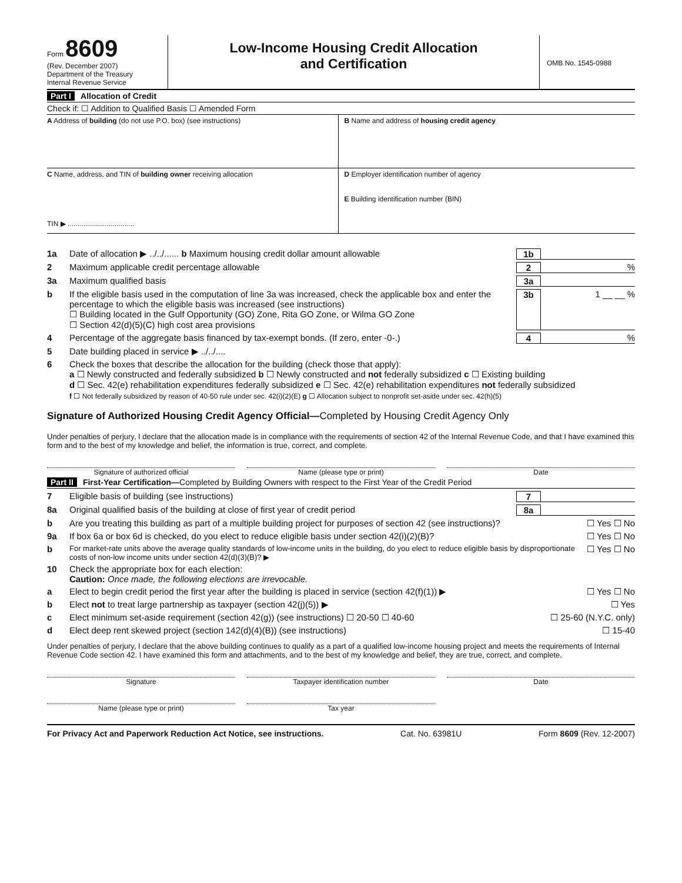Form 8609
(Rev. December 2007)
Department of the Treasury
Internal Revenue Service
Low-Income Housing Credit Allocation
and Certification
OMB No. 1545-0988
Part I Allocation of Credit
Check if: ☐ Addition to Qualified Basis ☐ Amended Form
A Address of building (do not use P.O. box) (see instructions)
B Name and address of housing credit agency
C Name, address, and TIN of building owner receiving allocation
TIN ▶ ..................................
D Employer identification number of agency
E Building identification number (BIN)
1a Date of allocation ▶ ../../...... b Maximum housing credit dollar amount allowable 1b
2 Maximum applicable credit percentage allowable 2%
3a Maximum qualified basis 3a
b If the eligible basis used in the computation of line 3a was increased, check the applicable box and enter the percentage to which the eligible basis was increased (see instructions)
☐ Building located in the Gulf Opportunity (GO) Zone, Rita GO Zone, or Wilma GO Zone
☐ Section 42(d)(5)(C) high cost area provisions 3b 1 __ __ %
4 Percentage of the aggregate basis financed by tax-exempt bonds. (If zero, enter -0-.) 4%
5 Date building placed in service ▶ ../../....
6 Check the boxes that describe the allocation for the building (check those that apply):
a ☐ Newly constructed and federally subsidized b ☐ Newly constructed and not federally subsidized c ☐ Existing building
d ☐ Sec. 42(e) rehabilitation expenditures federally subsidized e ☐ Sec. 42(e) rehabilitation expenditures not federally subsidized
f ☐ Not federally subsidized by reason of 40-50 rule under sec. 42(i)(2)(E) g ☐ Allocation subject to nonprofit set-aside under sec. 42(h)(5)
Signature of Authorized Housing Credit Agency Official—Completed by Housing Credit Agency Only
Under penalties of perjury, I declare that the allocation made is in compliance with the requirements of section 42 of the Internal Revenue Code, and that I have examined this form and to the best of my knowledge and belief, the information is true, correct, and complete.
Signature of authorized official
Name (please type or print) Date
Part II First-Year Certification—Completed by Building Owners with respect to the First Year of the Credit Period
7 Eligible basis of building (see instructions) 7
8a Original qualified basis of the building at close of first year of credit period 8a
b Are you treating this building as part of a multiple building project for purposes of section 42 (see instructions)? ☐ Yes ☐ No
9a If box 6a or box 6d is checked, do you elect to reduce eligible basis under section 42(i)(2)(B)? ☐ Yes ☐ No
b For market-rate units above the average quality standards of low-income units in the building, do you elect to reduce eligible basis by disproportionate costs of non-low income units under section 42(d)(3)(B)? ▶ ☐ Yes ☐ No
10 Check the appropriate box for each election:
Caution: Once made, the following elections are irrevocable.
a Elect to begin credit period the first year after the building is placed in service (section 42(f)(1)) ▶ ☐ Yes ☐ No
b Elect not to treat large partnership as taxpayer (section 42(j)(5)) ▶ ☐ Yes
c Elect minimum set-aside requirement (section 42(g)) (see instructions) ☐ 20-50 ☐ 40-60 ☐ 25-60 (N.Y.C. only)
d Elect deep rent skewed project (section 142(d)(4)(B)) (see instructions) ☐ 15-40
Under penalties of perjury, I declare that the above building continues to qualify as a part of a qualified low-income housing project and meets the requirements of Internal Revenue Code section 42. I have examined this form and attachments, and to the best of my knowledge and belief, they are true, correct, and complete.
Signature Taxpayer identification number Date
Name (please type or print) Tax year
For Privacy Act and Paperwork Reduction Act Notice, see instructions. Cat. No. 63981U Form 8609 (Rev. 12-2007)